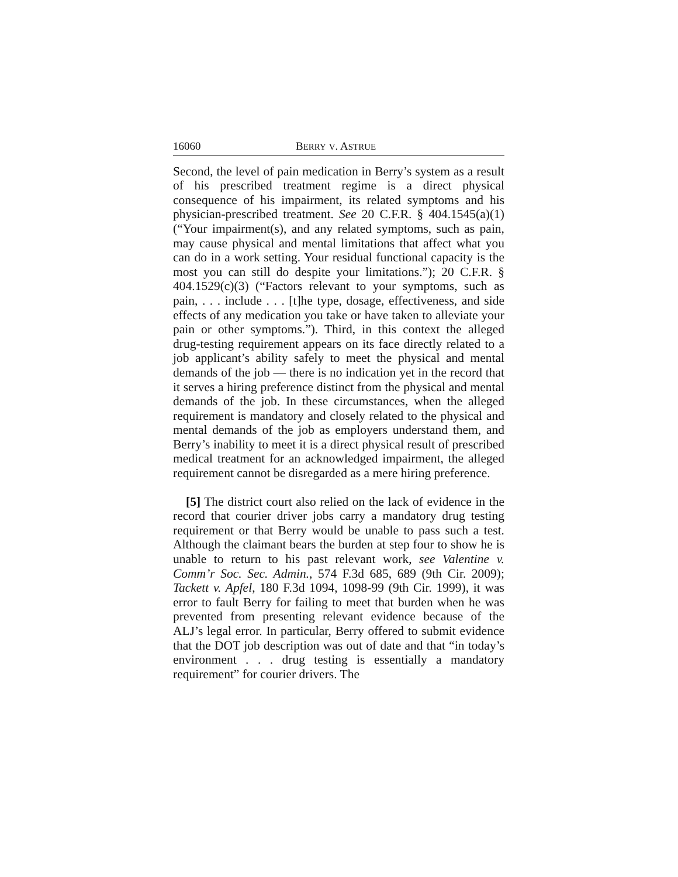16060 BERRY V. ASTRUE
Second, the level of pain medication in Berry’s system as a result of his prescribed treatment regime is a direct physical consequence of his impairment, its related symptoms and his physician-prescribed treatment. See 20 C.F.R. § 404.1545(a)(1) (“Your impairment(s), and any related symptoms, such as pain, may cause physical and mental limitations that affect what you can do in a work setting. Your residual functional capacity is the most you can still do despite your limitations.”); 20 C.F.R. § 404.1529(c)(3) (“Factors relevant to your symptoms, such as pain, . . . include . . . [t]he type, dosage, effectiveness, and side effects of any medication you take or have taken to alleviate your pain or other symptoms.”). Third, in this context the alleged drug-testing requirement appears on its face directly related to a job applicant’s ability safely to meet the physical and mental demands of the job — there is no indication yet in the record that it serves a hiring preference distinct from the physical and mental demands of the job. In these circumstances, when the alleged requirement is mandatory and closely related to the physical and mental demands of the job as employers understand them, and Berry’s inability to meet it is a direct physical result of prescribed medical treatment for an acknowledged impairment, the alleged requirement cannot be disregarded as a mere hiring preference.
[5] The district court also relied on the lack of evidence in the record that courier driver jobs carry a mandatory drug testing requirement or that Berry would be unable to pass such a test. Although the claimant bears the burden at step four to show he is unable to return to his past relevant work, see Valentine v. Comm’r Soc. Sec. Admin., 574 F.3d 685, 689 (9th Cir. 2009); Tackett v. Apfel, 180 F.3d 1094, 1098-99 (9th Cir. 1999), it was error to fault Berry for failing to meet that burden when he was prevented from presenting relevant evidence because of the ALJ’s legal error. In particular, Berry offered to submit evidence that the DOT job description was out of date and that “in today’s environment . . . drug testing is essentially a mandatory requirement” for courier drivers. The